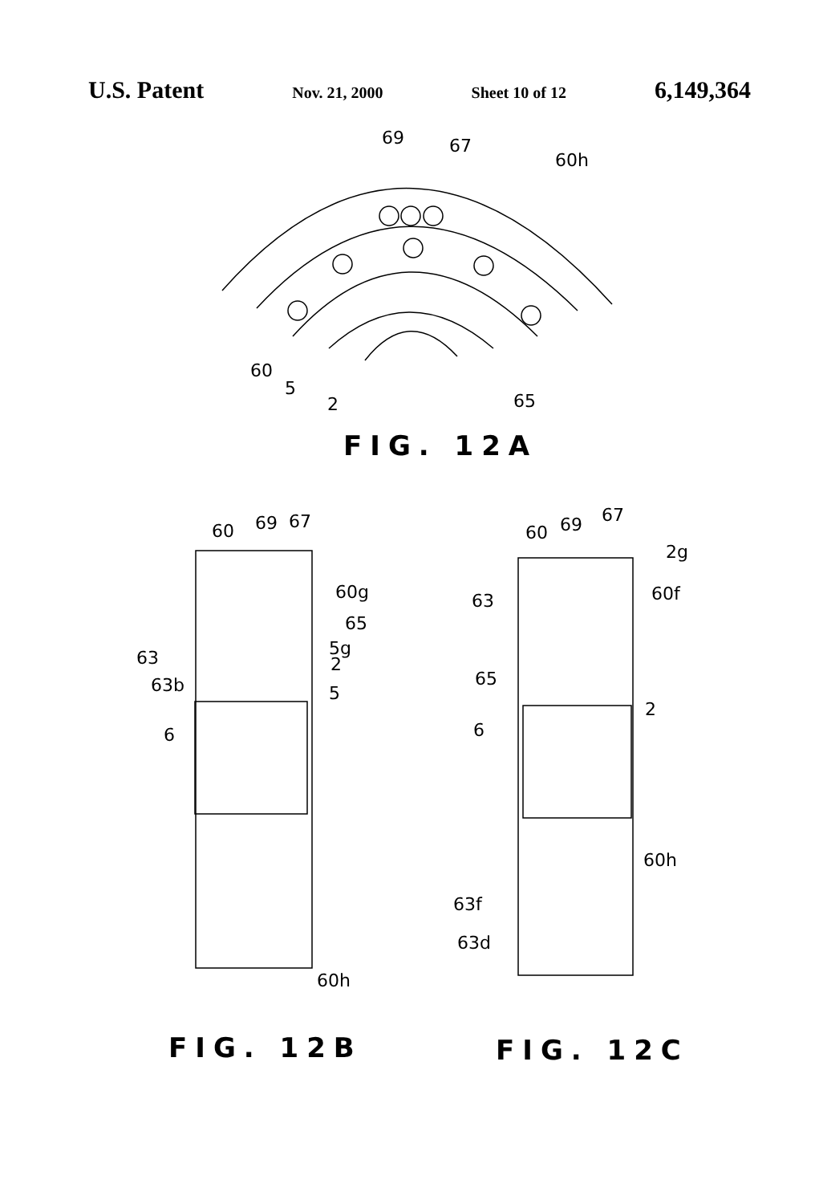U.S. Patent Nov. 21, 2000 Sheet 10 of 12 6,149,364
69
67
60h
60
5
2
65
60
69
67
60g
65
5g
63
63b
2
5
6
60h
60
69
67
2g
60f
63
65
6
2
60h
63f
63d
FIG. 12A
FIG. 12B
FIG. 12C